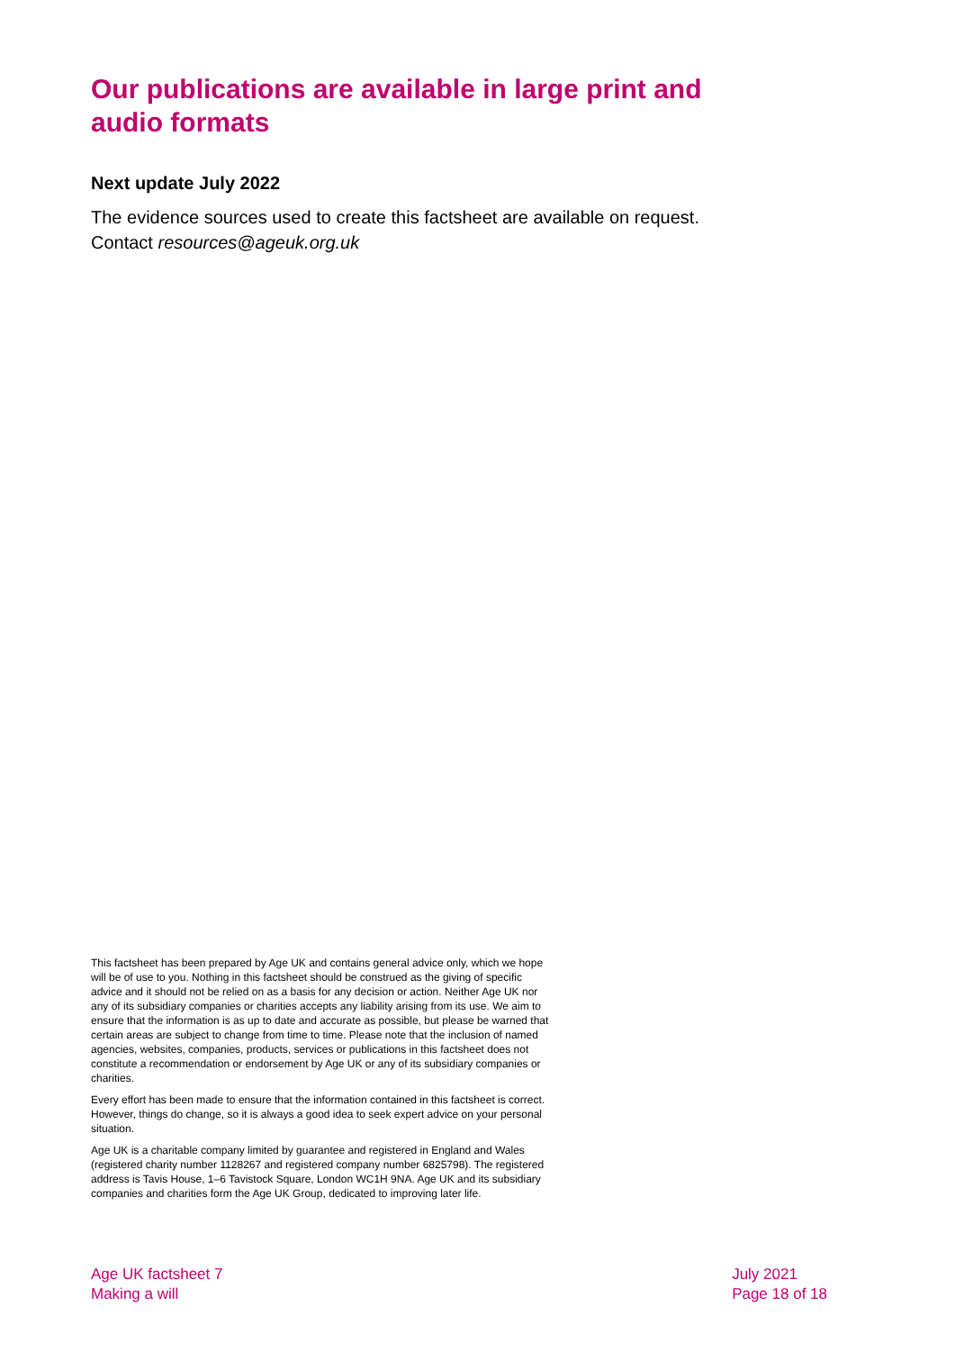Our publications are available in large print and audio formats
Next update July 2022
The evidence sources used to create this factsheet are available on request. Contact resources@ageuk.org.uk
This factsheet has been prepared by Age UK and contains general advice only, which we hope will be of use to you. Nothing in this factsheet should be construed as the giving of specific advice and it should not be relied on as a basis for any decision or action. Neither Age UK nor any of its subsidiary companies or charities accepts any liability arising from its use. We aim to ensure that the information is as up to date and accurate as possible, but please be warned that certain areas are subject to change from time to time. Please note that the inclusion of named agencies, websites, companies, products, services or publications in this factsheet does not constitute a recommendation or endorsement by Age UK or any of its subsidiary companies or charities.
Every effort has been made to ensure that the information contained in this factsheet is correct. However, things do change, so it is always a good idea to seek expert advice on your personal situation.
Age UK is a charitable company limited by guarantee and registered in England and Wales (registered charity number 1128267 and registered company number 6825798). The registered address is Tavis House, 1–6 Tavistock Square, London WC1H 9NA. Age UK and its subsidiary companies and charities form the Age UK Group, dedicated to improving later life.
Age UK factsheet 7
Making a will
July 2021
Page 18 of 18